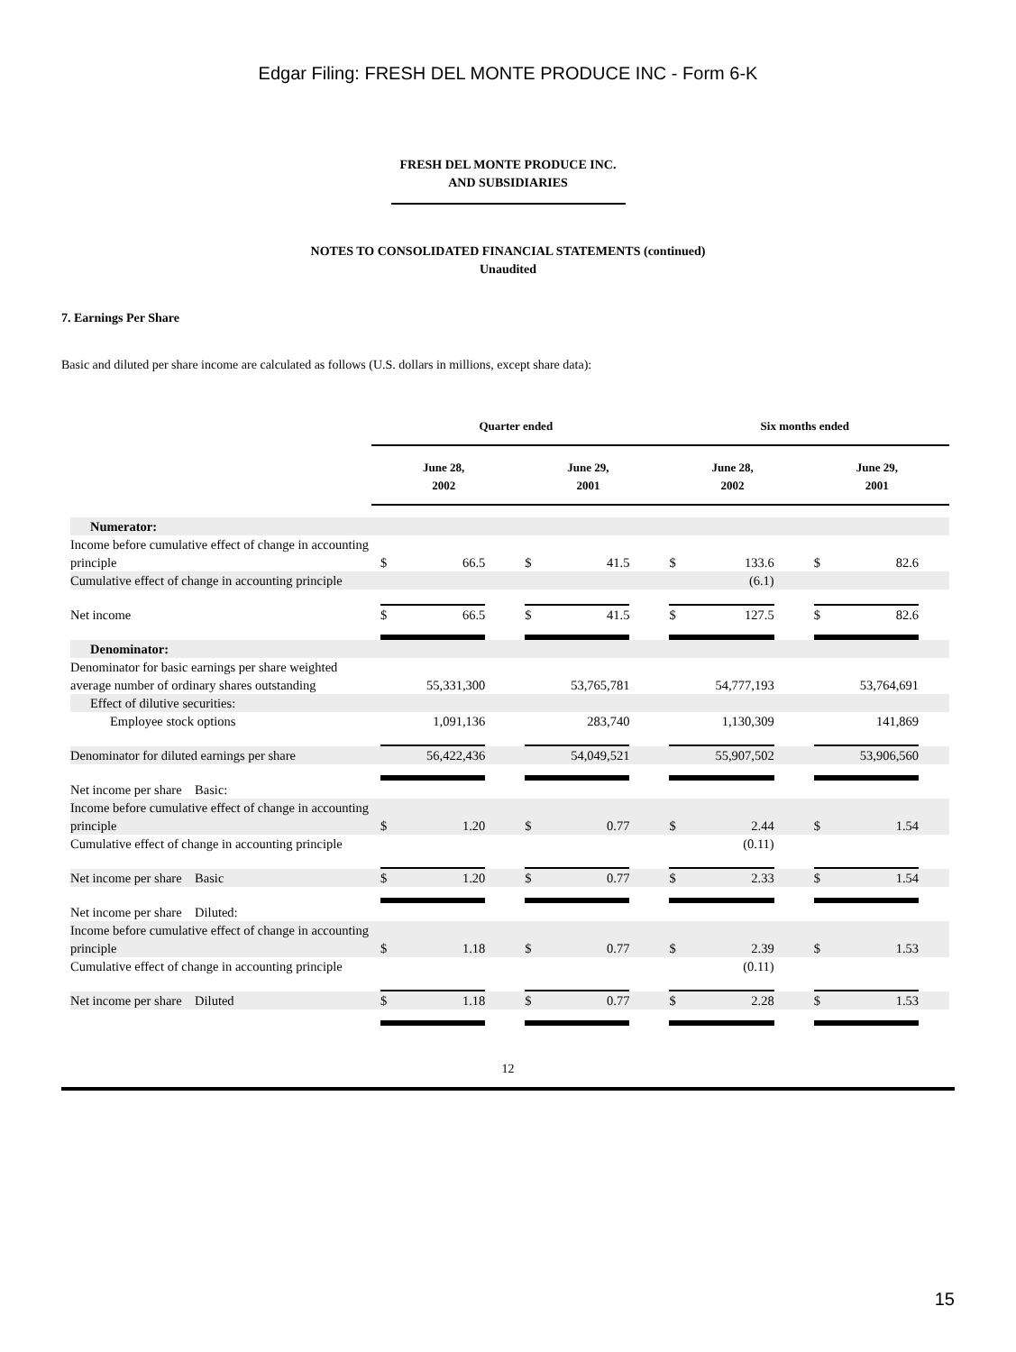Edgar Filing: FRESH DEL MONTE PRODUCE INC - Form 6-K
FRESH DEL MONTE PRODUCE INC.
AND SUBSIDIARIES
NOTES TO CONSOLIDATED FINANCIAL STATEMENTS (continued)
Unaudited
7. Earnings Per Share
Basic and diluted per share income are calculated as follows (U.S. dollars in millions, except share data):
| | Quarter ended | | | | Six months ended | | | |
| --- | --- | --- | --- | --- | --- | --- | --- | --- |
| | June 28, 2002 | | June 29, 2001 | | June 28, 2002 | | June 29, 2001 | |
| Numerator: | | | | | | | | |
| Income before cumulative effect of change in accounting principle | $ | 66.5 | $ | 41.5 | $ | 133.6 | $ | 82.6 |
| Cumulative effect of change in accounting principle | | | | | | (6.1) | | |
| Net income | $ | 66.5 | $ | 41.5 | $ | 127.5 | $ | 82.6 |
| Denominator: | | | | | | | | |
| Denominator for basic earnings per share weighted average number of ordinary shares outstanding | | 55,331,300 | | 53,765,781 | | 54,777,193 | | 53,764,691 |
| Effect of dilutive securities: | | | | | | | | |
| Employee stock options | | 1,091,136 | | 283,740 | | 1,130,309 | | 141,869 |
| Denominator for diluted earnings per share | | 56,422,436 | | 54,049,521 | | 55,907,502 | | 53,906,560 |
| Net income per share Basic: | | | | | | | | |
| Income before cumulative effect of change in accounting principle | $ | 1.20 | $ | 0.77 | $ | 2.44 | $ | 1.54 |
| Cumulative effect of change in accounting principle | | | | | | (0.11) | | |
| Net income per share Basic | $ | 1.20 | $ | 0.77 | $ | 2.33 | $ | 1.54 |
| Net income per share Diluted: | | | | | | | | |
| Income before cumulative effect of change in accounting principle | $ | 1.18 | $ | 0.77 | $ | 2.39 | $ | 1.53 |
| Cumulative effect of change in accounting principle | | | | | | (0.11) | | |
| Net income per share Diluted | $ | 1.18 | $ | 0.77 | $ | 2.28 | $ | 1.53 |
12
15